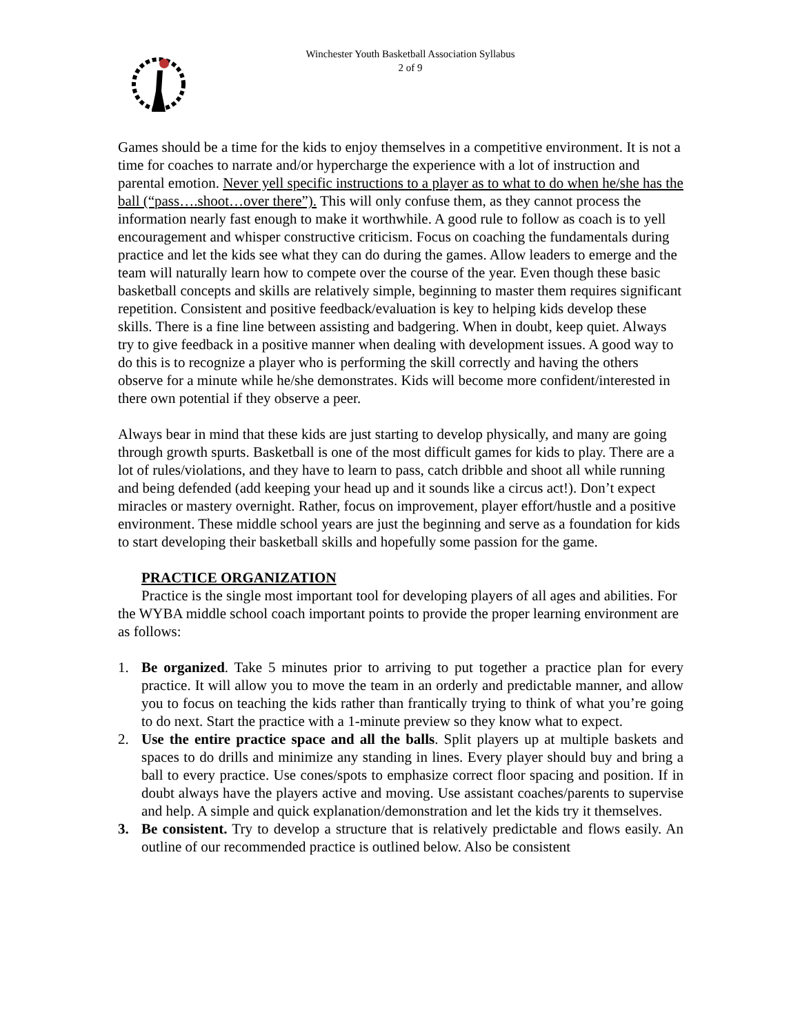Winchester Youth Basketball Association Syllabus
2 of 9
Games should be a time for the kids to enjoy themselves in a competitive environment. It is not a time for coaches to narrate and/or hypercharge the experience with a lot of instruction and parental emotion. Never yell specific instructions to a player as to what to do when he/she has the ball (“pass….shoot…over there”). This will only confuse them, as they cannot process the information nearly fast enough to make it worthwhile. A good rule to follow as coach is to yell encouragement and whisper constructive criticism. Focus on coaching the fundamentals during practice and let the kids see what they can do during the games. Allow leaders to emerge and the team will naturally learn how to compete over the course of the year. Even though these basic basketball concepts and skills are relatively simple, beginning to master them requires significant repetition. Consistent and positive feedback/evaluation is key to helping kids develop these skills. There is a fine line between assisting and badgering. When in doubt, keep quiet. Always try to give feedback in a positive manner when dealing with development issues. A good way to do this is to recognize a player who is performing the skill correctly and having the others observe for a minute while he/she demonstrates. Kids will become more confident/interested in there own potential if they observe a peer.
Always bear in mind that these kids are just starting to develop physically, and many are going through growth spurts. Basketball is one of the most difficult games for kids to play. There are a lot of rules/violations, and they have to learn to pass, catch dribble and shoot all while running and being defended (add keeping your head up and it sounds like a circus act!). Don’t expect miracles or mastery overnight. Rather, focus on improvement, player effort/hustle and a positive environment. These middle school years are just the beginning and serve as a foundation for kids to start developing their basketball skills and hopefully some passion for the game.
PRACTICE ORGANIZATION
Practice is the single most important tool for developing players of all ages and abilities. For the WYBA middle school coach important points to provide the proper learning environment are as follows:
1. Be organized. Take 5 minutes prior to arriving to put together a practice plan for every practice. It will allow you to move the team in an orderly and predictable manner, and allow you to focus on teaching the kids rather than frantically trying to think of what you’re going to do next. Start the practice with a 1-minute preview so they know what to expect.
2. Use the entire practice space and all the balls. Split players up at multiple baskets and spaces to do drills and minimize any standing in lines. Every player should buy and bring a ball to every practice. Use cones/spots to emphasize correct floor spacing and position. If in doubt always have the players active and moving. Use assistant coaches/parents to supervise and help. A simple and quick explanation/demonstration and let the kids try it themselves.
3. Be consistent. Try to develop a structure that is relatively predictable and flows easily. An outline of our recommended practice is outlined below. Also be consistent